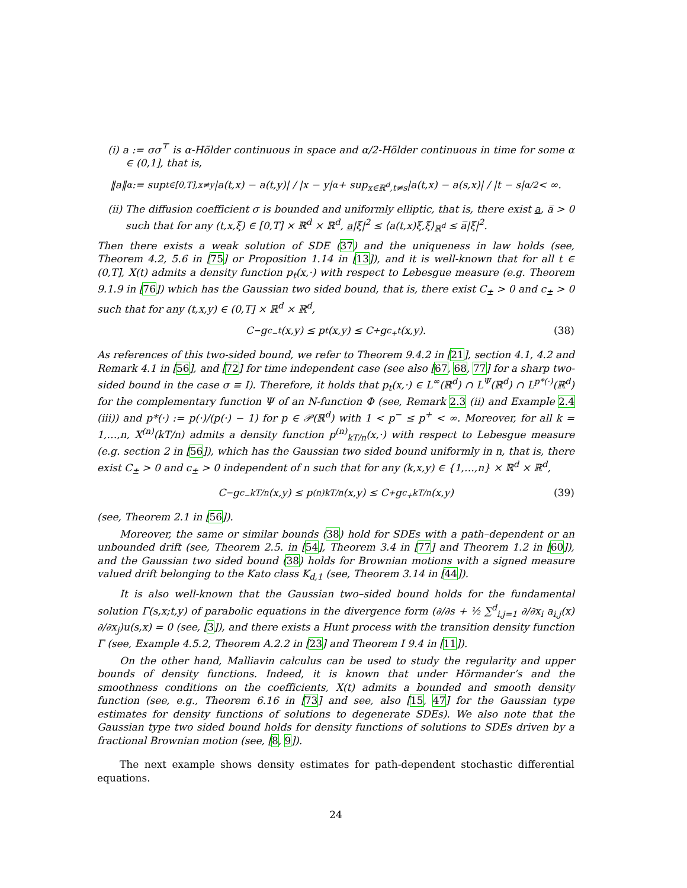(i) a := σσ<sup>⊤</sup> is α-Hölder continuous in space and α/2-Hölder continuous in time for some α ∈ (0,1], that is,
‖a‖<sub>α</sub> := sup<sub>t∈[0,T],x≠y</sub> |a(t,x) − a(t,y)| / |x − y|<sup>α</sup> + sup<sub>x∈ℝ<sup>d</sup>,t≠s</sub> |a(t,x) − a(s,x)| / |t − s|<sup>α/2</sup> < ∞.
(ii) The diffusion coefficient σ is bounded and uniformly elliptic, that is, there exist a, a̅ > 0 such that for any (t,x,ξ) ∈ [0,T] × ℝ<sup>d</sup> × ℝ<sup>d</sup>, a|ξ|<sup>2</sup> ≤ ⟨a(t,x)ξ,ξ⟩<sub>ℝ<sup>d</sup></sub> ≤ a̅|ξ|<sup>2</sup>.
Then there exists a weak solution of SDE (37) and the uniqueness in law holds (see, Theorem 4.2, 5.6 in [75] or Proposition 1.14 in [13]), and it is well-known that for all t ∈ (0,T], X(t) admits a density function p<sub>t</sub>(x,·) with respect to Lebesgue measure (e.g. Theorem 9.1.9 in [76]) which has the Gaussian two sided bound, that is, there exist C<sub>±</sub> > 0 and c<sub>±</sub> > 0 such that for any (t,x,y) ∈ (0,T] × ℝ<sup>d</sup> × ℝ<sup>d</sup>,
C<sub>−</sub>g<sub>c<sub>−</sub>t</sub>(x,y) ≤ p<sub>t</sub>(x,y) ≤ C<sub>+</sub>g<sub>c<sub>+</sub>t</sub>(x,y). (38)
As references of this two-sided bound, we refer to Theorem 9.4.2 in [21], section 4.1, 4.2 and Remark 4.1 in [56], and [72] for time independent case (see also [67, 68, 77] for a sharp two-sided bound in the case σ ≡ I). Therefore, it holds that p<sub>t</sub>(x,·) ∈ L<sup>∞</sup>(ℝ<sup>d</sup>) ∩ L<sup>Ψ</sup>(ℝ<sup>d</sup>) ∩ L<sup>p*(·)</sup>(ℝ<sup>d</sup>) for the complementary function Ψ of an N-function Φ (see, Remark 2.3 (ii) and Example 2.4 (iii)) and p*(·) := p(·)/(p(·) − 1) for p ∈ 𝒫(ℝ<sup>d</sup>) with 1 < p<sup>−</sup> ≤ p<sup>+</sup> < ∞. Moreover, for all k = 1,…,n, X<sup>(n)</sup>(kT/n) admits a density function p<sup>(n)</sup><sub>kT/n</sub>(x,·) with respect to Lebesgue measure (e.g. section 2 in [56]), which has the Gaussian two sided bound uniformly in n, that is, there exist C<sub>±</sub> > 0 and c<sub>±</sub> > 0 independent of n such that for any (k,x,y) ∈ {1,…,n} × ℝ<sup>d</sup> × ℝ<sup>d</sup>,
C<sub>−</sub>g<sub>c<sub>−</sub>kT/n</sub>(x,y) ≤ p<sup>(n)</sup><sub>kT/n</sub>(x,y) ≤ C<sub>+</sub>g<sub>c<sub>+</sub>kT/n</sub>(x,y) (39)
(see, Theorem 2.1 in [56]).
Moreover, the same or similar bounds (38) hold for SDEs with a path–dependent or an unbounded drift (see, Theorem 2.5. in [54], Theorem 3.4 in [77] and Theorem 1.2 in [60]), and the Gaussian two sided bound (38) holds for Brownian motions with a signed measure valued drift belonging to the Kato class K<sub>d,1</sub> (see, Theorem 3.14 in [44]).
It is also well-known that the Gaussian two–sided bound holds for the fundamental solution Γ(s,x;t,y) of parabolic equations in the divergence form (∂/∂s + ½ ∑<sup>d</sup><sub>i,j=1</sub> ∂/∂x<sub>i</sub> a<sub>i,j</sub>(x) ∂/∂x<sub>j</sub>)u(s,x) = 0 (see, [3]), and there exists a Hunt process with the transition density function Γ (see, Example 4.5.2, Theorem A.2.2 in [23] and Theorem I 9.4 in [11]).
On the other hand, Malliavin calculus can be used to study the regularity and upper bounds of density functions. Indeed, it is known that under Hörmander’s and the smoothness conditions on the coefficients, X(t) admits a bounded and smooth density function (see, e.g., Theorem 6.16 in [73] and see, also [15, 47] for the Gaussian type estimates for density functions of solutions to degenerate SDEs). We also note that the Gaussian type two sided bound holds for density functions of solutions to SDEs driven by a fractional Brownian motion (see, [8, 9]).
The next example shows density estimates for path-dependent stochastic differential equations.
24